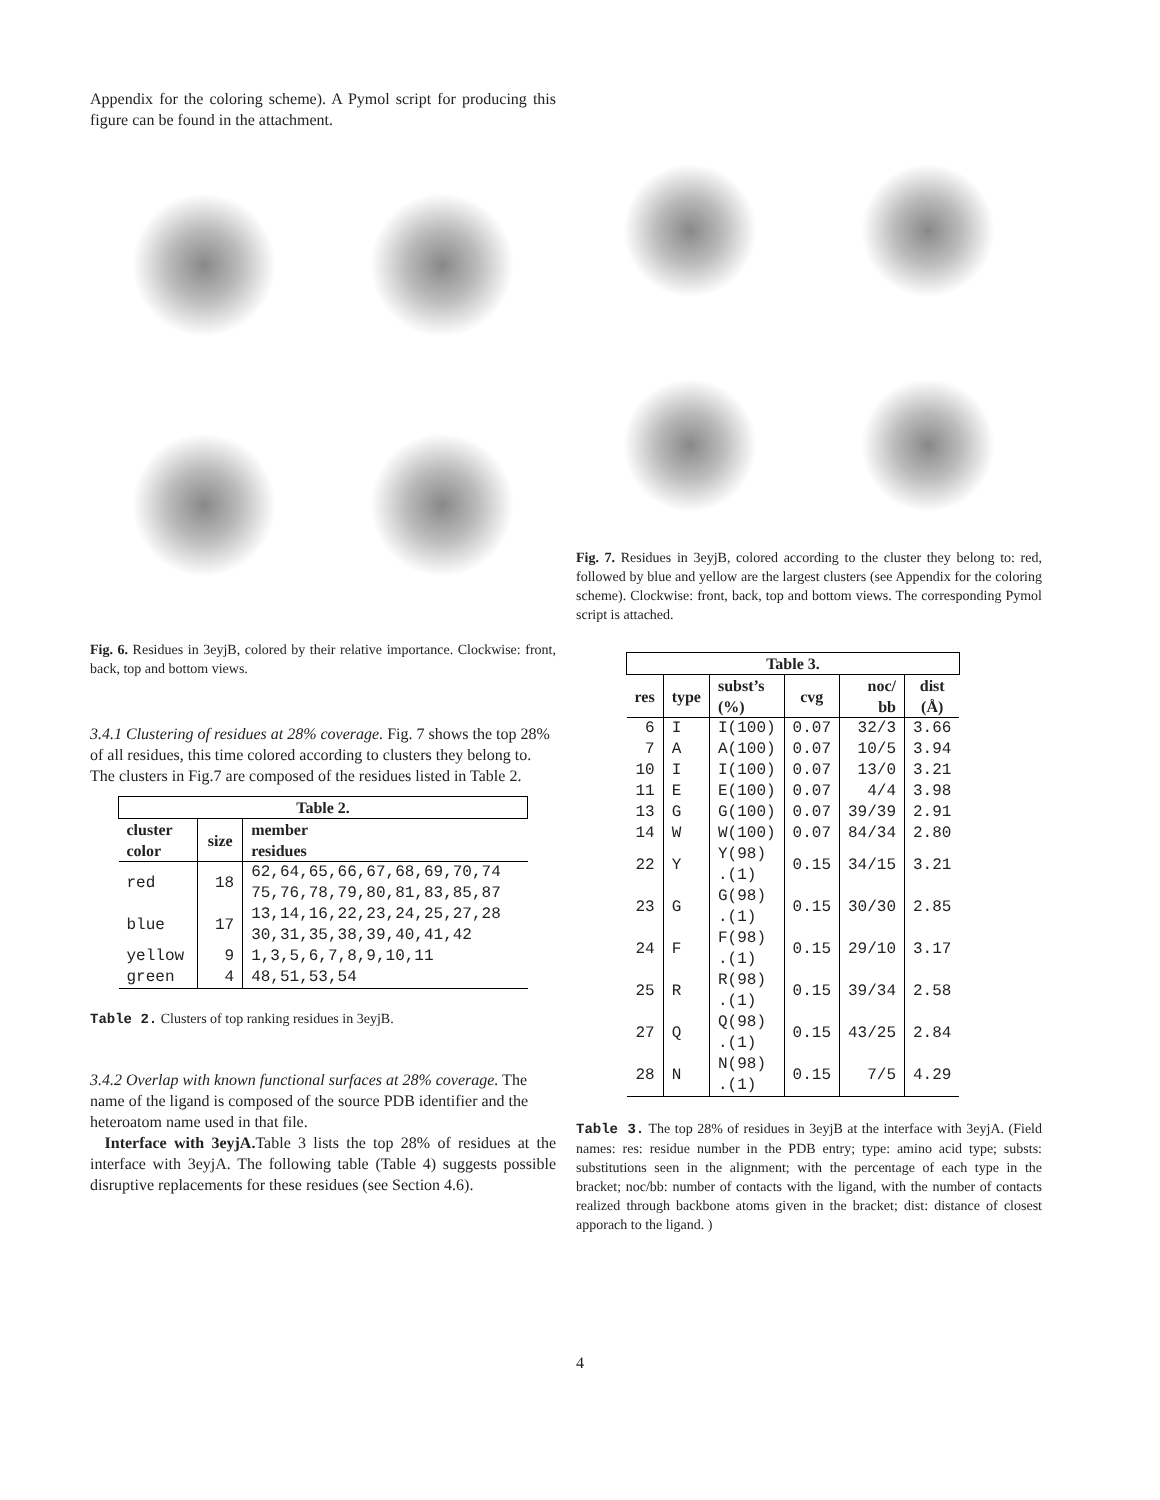Appendix for the coloring scheme). A Pymol script for producing this figure can be found in the attachment.
Fig. 6. Residues in 3eyjB, colored by their relative importance. Clockwise: front, back, top and bottom views.
3.4.1 Clustering of residues at 28% coverage.
Fig. 7 shows the top 28% of all residues, this time colored according to clusters they belong to. The clusters in Fig.7 are composed of the residues listed in Table 2.
| Table 2. | | |
| --- | --- | --- |
| cluster color | size | member residues |
| red | 18 | 62,64,65,66,67,68,69,70,74 75,76,78,79,80,81,83,85,87 |
| blue | 17 | 13,14,16,22,23,24,25,27,28 30,31,35,38,39,40,41,42 |
| yellow | 9 | 1,3,5,6,7,8,9,10,11 |
| green | 4 | 48,51,53,54 |
Table 2. Clusters of top ranking residues in 3eyjB.
3.4.2 Overlap with known functional surfaces at 28% coverage.
The name of the ligand is composed of the source PDB identifier and the heteroatom name used in that file.
Interface with 3eyjA. Table 3 lists the top 28% of residues at the interface with 3eyjA. The following table (Table 4) suggests possible disruptive replacements for these residues (see Section 4.6).
Fig. 7. Residues in 3eyjB, colored according to the cluster they belong to: red, followed by blue and yellow are the largest clusters (see Appendix for the coloring scheme). Clockwise: front, back, top and bottom views. The corresponding Pymol script is attached.
| Table 3. | | | | | |
| --- | --- | --- | --- | --- | --- |
| res | type | subst’s (%) | cvg | noc/ bb | dist (Å) |
| 6 | I | I(100) | 0.07 | 32/3 | 3.66 |
| 7 | A | A(100) | 0.07 | 10/5 | 3.94 |
| 10 | I | I(100) | 0.07 | 13/0 | 3.21 |
| 11 | E | E(100) | 0.07 | 4/4 | 3.98 |
| 13 | G | G(100) | 0.07 | 39/39 | 2.91 |
| 14 | W | W(100) | 0.07 | 84/34 | 2.80 |
| 22 | Y | Y(98) .(1) | 0.15 | 34/15 | 3.21 |
| 23 | G | G(98) .(1) | 0.15 | 30/30 | 2.85 |
| 24 | F | F(98) .(1) | 0.15 | 29/10 | 3.17 |
| 25 | R | R(98) .(1) | 0.15 | 39/34 | 2.58 |
| 27 | Q | Q(98) .(1) | 0.15 | 43/25 | 2.84 |
| 28 | N | N(98) .(1) | 0.15 | 7/5 | 4.29 |
Table 3. The top 28% of residues in 3eyjB at the interface with 3eyjA. (Field names: res: residue number in the PDB entry; type: amino acid type; substs: substitutions seen in the alignment; with the percentage of each type in the bracket; noc/bb: number of contacts with the ligand, with the number of contacts realized through backbone atoms given in the bracket; dist: distance of closest apporach to the ligand. )
4